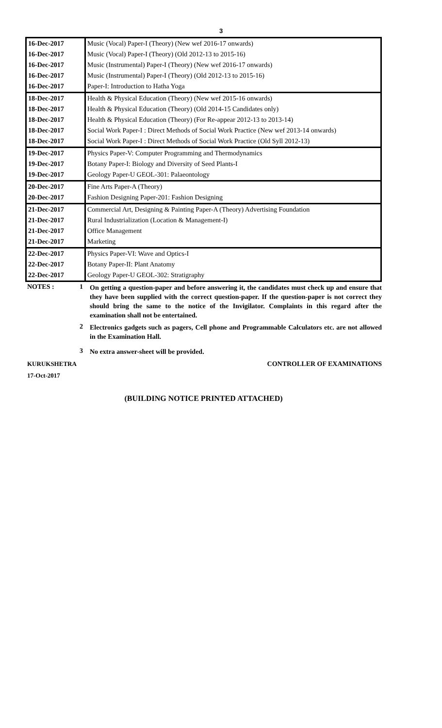3
| 16-Dec-2017 | Music (Vocal) Paper-I (Theory) (New wef 2016-17 onwards) |
| 16-Dec-2017 | Music (Vocal) Paper-I (Theory) (Old 2012-13 to 2015-16) |
| 16-Dec-2017 | Music (Instrumental) Paper-I (Theory) (New wef 2016-17 onwards) |
| 16-Dec-2017 | Music (Instrumental) Paper-I (Theory) (Old 2012-13 to 2015-16) |
| 16-Dec-2017 | Paper-I: Introduction to Hatha Yoga |
| 18-Dec-2017 | Health & Physical Education (Theory) (New wef 2015-16 onwards) |
| 18-Dec-2017 | Health & Physical Education (Theory) (Old 2014-15 Candidates only) |
| 18-Dec-2017 | Health & Physical Education (Theory) (For Re-appear 2012-13 to 2013-14) |
| 18-Dec-2017 | Social Work Paper-I : Direct Methods of Social Work Practice (New wef 2013-14 onwards) |
| 18-Dec-2017 | Social Work Paper-I : Direct Methods of Social Work Practice (Old Syll 2012-13) |
| 19-Dec-2017 | Physics Paper-V: Computer Programming and Thermodynamics |
| 19-Dec-2017 | Botany Paper-I: Biology and Diversity of Seed Plants-I |
| 19-Dec-2017 | Geology Paper-U GEOL-301: Palaeontology |
| 20-Dec-2017 | Fine Arts Paper-A (Theory) |
| 20-Dec-2017 | Fashion Designing Paper-201: Fashion Designing |
| 21-Dec-2017 | Commercial Art, Designing & Painting Paper-A (Theory) Advertising Foundation |
| 21-Dec-2017 | Rural Industrialization (Location & Management-I) |
| 21-Dec-2017 | Office Management |
| 21-Dec-2017 | Marketing |
| 22-Dec-2017 | Physics Paper-VI: Wave and Optics-I |
| 22-Dec-2017 | Botany Paper-II: Plant Anatomy |
| 22-Dec-2017 | Geology Paper-U GEOL-302: Stratigraphy |
NOTES : 1 On getting a question-paper and before answering it, the candidates must check up and ensure that they have been supplied with the correct question-paper. If the question-paper is not correct they should bring the same to the notice of the Invigilator. Complaints in this regard after the examination shall not be entertained.
2 Electronics gadgets such as pagers, Cell phone and Programmable Calculators etc. are not allowed in the Examination Hall.
3 No extra answer-sheet will be provided.
KURUKSHETRA CONTROLLER OF EXAMINATIONS
17-Oct-2017
(BUILDING NOTICE PRINTED ATTACHED)